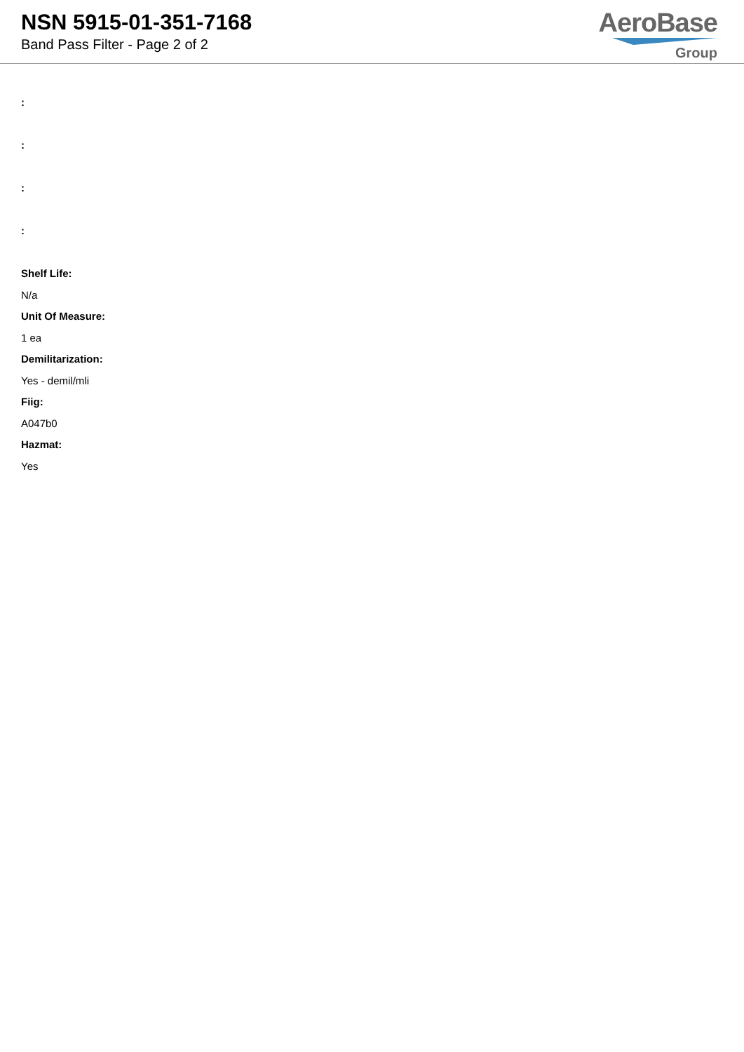NSN 5915-01-351-7168
Band Pass Filter - Page 2 of 2
AeroBase
Group
:
:
:
:
Shelf Life:
N/a
Unit Of Measure:
1 ea
Demilitarization:
Yes - demil/mli
Fiig:
A047b0
Hazmat:
Yes